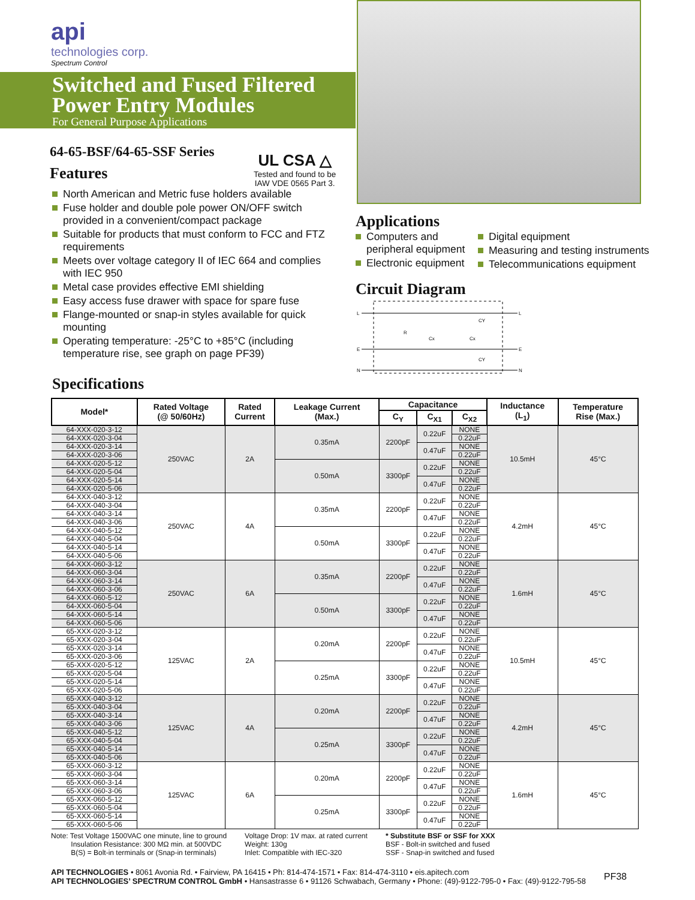api
technologies corp.
Spectrum Control
Switched and Fused Filtered
Power Entry Modules
For General Purpose Applications
64-65-BSF/64-65-SSF Series
Features
UL CSA △
Tested and found to be
IAW VDE 0565 Part 3.
North American and Metric fuse holders available
Fuse holder and double pole power ON/OFF switch provided in a convenient/compact package
Suitable for products that must conform to FCC and FTZ requirements
Meets over voltage category II of IEC 664 and complies with IEC 950
Metal case provides effective EMI shielding
Easy access fuse drawer with space for spare fuse
Flange-mounted or snap-in styles available for quick mounting
Operating temperature: -25°C to +85°C (including temperature rise, see graph on page PF39)
Applications
Computers and peripheral equipment
Electronic equipment
Digital equipment
Measuring and testing instruments
Telecommunications equipment
Circuit Diagram
L
E
L
E
N
N
R
Cx
Cx
CY
CY
Specifications
| Model* | Rated Voltage (@ 50/60Hz) | Rated Current | Leakage Current (Max.) | Capacitance | | | Inductance (L<sub>1</sub>) | Temperature Rise (Max.) |
| --- | --- | --- | --- | --- | --- | --- | --- | --- |
| | | | | C<sub>Y</sub> | C<sub>X1</sub> | C<sub>X2</sub> | | |
| 64-XXX-020-3-12 | 250VAC | 2A | 0.35mA | 2200pF | 0.22uF | NONE | 10.5mH | 45°C |
| 64-XXX-020-3-04 | | | | | | 0.22uF | | |
| 64-XXX-020-3-14 | | | | | 0.47uF | NONE | | |
| 64-XXX-020-3-06 | | | | | | 0.22uF | | |
| 64-XXX-020-5-12 | | | 0.50mA | 3300pF | 0.22uF | NONE | | |
| 64-XXX-020-5-04 | | | | | | 0.22uF | | |
| 64-XXX-020-5-14 | | | | | 0.47uF | NONE | | |
| 64-XXX-020-5-06 | | | | | | 0.22uF | | |
| 64-XXX-040-3-12 | 250VAC | 4A | 0.35mA | 2200pF | 0.22uF | NONE | 4.2mH | 45°C |
| 64-XXX-040-3-04 | | | | | | 0.22uF | | |
| 64-XXX-040-3-14 | | | | | 0.47uF | NONE | | |
| 64-XXX-040-3-06 | | | | | | 0.22uF | | |
| 64-XXX-040-5-12 | | | 0.50mA | 3300pF | 0.22uF | NONE | | |
| 64-XXX-040-5-04 | | | | | | 0.22uF | | |
| 64-XXX-040-5-14 | | | | | 0.47uF | NONE | | |
| 64-XXX-040-5-06 | | | | | | 0.22uF | | |
| 64-XXX-060-3-12 | 250VAC | 6A | 0.35mA | 2200pF | 0.22uF | NONE | 1.6mH | 45°C |
| 64-XXX-060-3-04 | | | | | | 0.22uF | | |
| 64-XXX-060-3-14 | | | | | 0.47uF | NONE | | |
| 64-XXX-060-3-06 | | | | | | 0.22uF | | |
| 64-XXX-060-5-12 | | | 0.50mA | 3300pF | 0.22uF | NONE | | |
| 64-XXX-060-5-04 | | | | | | 0.22uF | | |
| 64-XXX-060-5-14 | | | | | 0.47uF | NONE | | |
| 64-XXX-060-5-06 | | | | | | 0.22uF | | |
| 65-XXX-020-3-12 | 125VAC | 2A | 0.20mA | 2200pF | 0.22uF | NONE | 10.5mH | 45°C |
| 65-XXX-020-3-04 | | | | | | 0.22uF | | |
| 65-XXX-020-3-14 | | | | | 0.47uF | NONE | | |
| 65-XXX-020-3-06 | | | | | | 0.22uF | | |
| 65-XXX-020-5-12 | | | 0.25mA | 3300pF | 0.22uF | NONE | | |
| 65-XXX-020-5-04 | | | | | | 0.22uF | | |
| 65-XXX-020-5-14 | | | | | 0.47uF | NONE | | |
| 65-XXX-020-5-06 | | | | | | 0.22uF | | |
| 65-XXX-040-3-12 | 125VAC | 4A | 0.20mA | 2200pF | 0.22uF | NONE | 4.2mH | 45°C |
| 65-XXX-040-3-04 | | | | | | 0.22uF | | |
| 65-XXX-040-3-14 | | | | | 0.47uF | NONE | | |
| 65-XXX-040-3-06 | | | | | | 0.22uF | | |
| 65-XXX-040-5-12 | | | 0.25mA | 3300pF | 0.22uF | NONE | | |
| 65-XXX-040-5-04 | | | | | | 0.22uF | | |
| 65-XXX-040-5-14 | | | | | 0.47uF | NONE | | |
| 65-XXX-040-5-06 | | | | | | 0.22uF | | |
| 65-XXX-060-3-12 | 125VAC | 6A | 0.20mA | 2200pF | 0.22uF | NONE | 1.6mH | 45°C |
| 65-XXX-060-3-04 | | | | | | 0.22uF | | |
| 65-XXX-060-3-14 | | | | | 0.47uF | NONE | | |
| 65-XXX-060-3-06 | | | | | | 0.22uF | | |
| 65-XXX-060-5-12 | | | 0.25mA | 3300pF | 0.22uF | NONE | | |
| 65-XXX-060-5-04 | | | | | | 0.22uF | | |
| 65-XXX-060-5-14 | | | | | 0.47uF | NONE | | |
| 65-XXX-060-5-06 | | | | | | 0.22uF | | |
Note: Test Voltage 1500VAC one minute, line to ground
Insulation Resistance: 300 MΩ min. at 500VDC
B(S) = Bolt-in terminals or (Snap-in terminals)
Voltage Drop: 1V max. at rated current
Weight: 130g
Inlet: Compatible with IEC-320
* Substitute BSF or SSF for XXX
BSF - Bolt-in switched and fused
SSF - Snap-in switched and fused
API TECHNOLOGIES • 8061 Avonia Rd. • Fairview, PA 16415 • Ph: 814-474-1571 • Fax: 814-474-3110 • eis.apitech.com
API TECHNOLOGIES’ SPECTRUM CONTROL GmbH • Hansastrasse 6 • 91126 Schwabach, Germany • Phone: (49)-9122-795-0 • Fax: (49)-9122-795-58
PF38